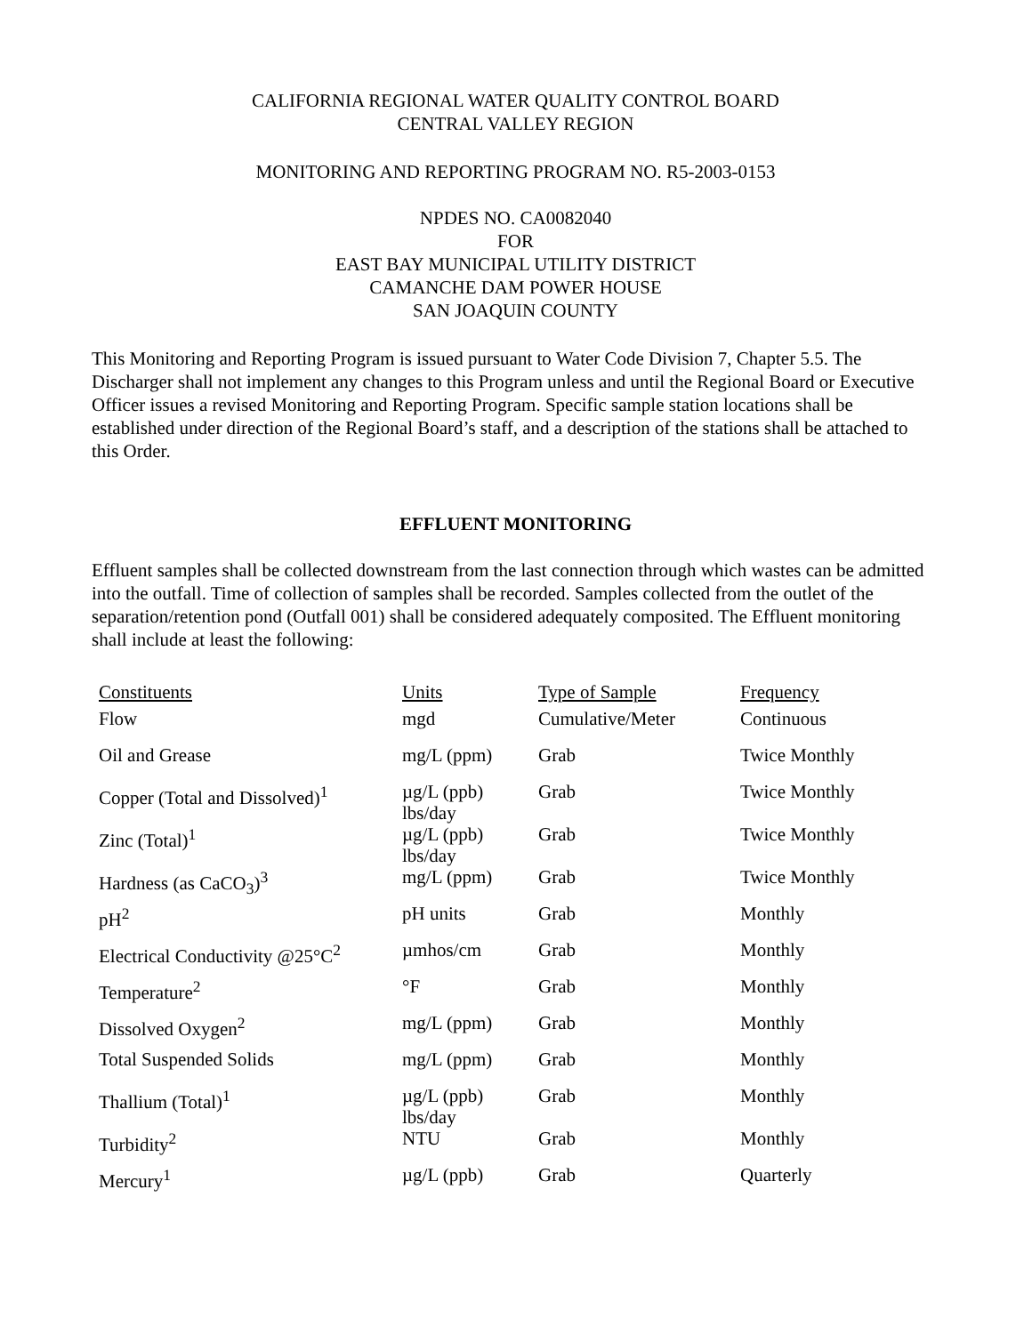CALIFORNIA REGIONAL WATER QUALITY CONTROL BOARD
CENTRAL VALLEY REGION
MONITORING AND REPORTING PROGRAM NO. R5-2003-0153
NPDES NO. CA0082040
FOR
EAST BAY MUNICIPAL UTILITY DISTRICT
CAMANCHE DAM POWER HOUSE
SAN JOAQUIN COUNTY
This Monitoring and Reporting Program is issued pursuant to Water Code Division 7, Chapter 5.5. The Discharger shall not implement any changes to this Program unless and until the Regional Board or Executive Officer issues a revised Monitoring and Reporting Program. Specific sample station locations shall be established under direction of the Regional Board’s staff, and a description of the stations shall be attached to this Order.
EFFLUENT MONITORING
Effluent samples shall be collected downstream from the last connection through which wastes can be admitted into the outfall. Time of collection of samples shall be recorded. Samples collected from the outlet of the separation/retention pond (Outfall 001) shall be considered adequately composited. The Effluent monitoring shall include at least the following:
| Constituents | Units | Type of Sample | Frequency |
| --- | --- | --- | --- |
| Flow | mgd | Cumulative/Meter | Continuous |
| Oil and Grease | mg/L (ppm) | Grab | Twice Monthly |
| Copper (Total and Dissolved)<sup>1</sup> | µg/L (ppb) lbs/day | Grab | Twice Monthly |
| Zinc (Total)<sup>1</sup> | µg/L (ppb) lbs/day | Grab | Twice Monthly |
| Hardness (as CaCO<sub>3</sub>)<sup>3</sup> | mg/L (ppm) | Grab | Twice Monthly |
| pH<sup>2</sup> | pH units | Grab | Monthly |
| Electrical Conductivity @25°C<sup>2</sup> | µmhos/cm | Grab | Monthly |
| Temperature<sup>2</sup> | °F | Grab | Monthly |
| Dissolved Oxygen<sup>2</sup> | mg/L (ppm) | Grab | Monthly |
| Total Suspended Solids | mg/L (ppm) | Grab | Monthly |
| Thallium (Total)<sup>1</sup> | µg/L (ppb) lbs/day | Grab | Monthly |
| Turbidity<sup>2</sup> | NTU | Grab | Monthly |
| Mercury<sup>1</sup> | µg/L (ppb) | Grab | Quarterly |